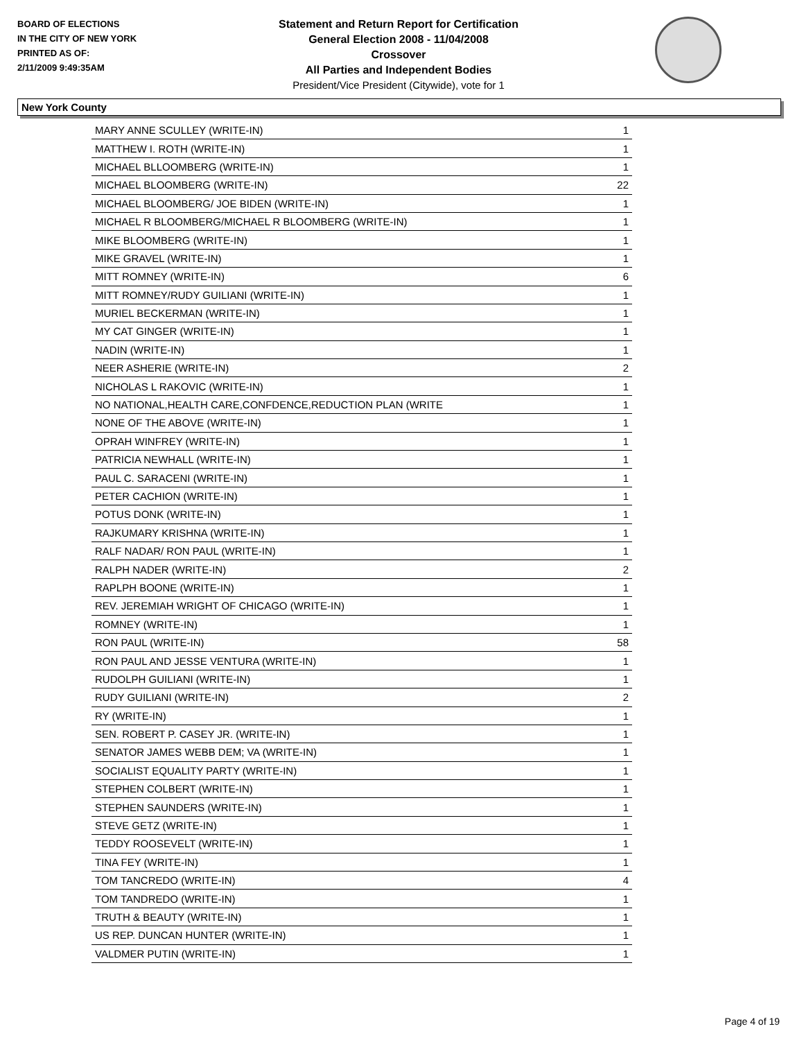BOARD OF ELECTIONS
IN THE CITY OF NEW YORK
PRINTED AS OF:
2/11/2009 9:49:35AM
Statement and Return Report for Certification
General Election 2008 - 11/04/2008
Crossover
All Parties and Independent Bodies
President/Vice President (Citywide), vote for 1
New York County
| MARY ANNE SCULLEY (WRITE-IN) | 1 |
| MATTHEW I. ROTH (WRITE-IN) | 1 |
| MICHAEL BLLOOMBERG (WRITE-IN) | 1 |
| MICHAEL BLOOMBERG (WRITE-IN) | 22 |
| MICHAEL BLOOMBERG/ JOE BIDEN (WRITE-IN) | 1 |
| MICHAEL R BLOOMBERG/MICHAEL R BLOOMBERG (WRITE-IN) | 1 |
| MIKE BLOOMBERG (WRITE-IN) | 1 |
| MIKE GRAVEL (WRITE-IN) | 1 |
| MITT ROMNEY (WRITE-IN) | 6 |
| MITT ROMNEY/RUDY GUILIANI (WRITE-IN) | 1 |
| MURIEL BECKERMAN (WRITE-IN) | 1 |
| MY CAT GINGER (WRITE-IN) | 1 |
| NADIN (WRITE-IN) | 1 |
| NEER ASHERIE (WRITE-IN) | 2 |
| NICHOLAS L RAKOVIC (WRITE-IN) | 1 |
| NO NATIONAL,HEALTH CARE,CONFDENCE,REDUCTION PLAN (WRITE | 1 |
| NONE OF THE ABOVE (WRITE-IN) | 1 |
| OPRAH WINFREY (WRITE-IN) | 1 |
| PATRICIA NEWHALL (WRITE-IN) | 1 |
| PAUL C. SARACENI (WRITE-IN) | 1 |
| PETER CACHION (WRITE-IN) | 1 |
| POTUS DONK (WRITE-IN) | 1 |
| RAJKUMARY KRISHNA (WRITE-IN) | 1 |
| RALF NADAR/ RON PAUL (WRITE-IN) | 1 |
| RALPH NADER (WRITE-IN) | 2 |
| RAPLPH BOONE (WRITE-IN) | 1 |
| REV. JEREMIAH WRIGHT OF CHICAGO (WRITE-IN) | 1 |
| ROMNEY (WRITE-IN) | 1 |
| RON PAUL (WRITE-IN) | 58 |
| RON PAUL AND JESSE VENTURA (WRITE-IN) | 1 |
| RUDOLPH GUILIANI (WRITE-IN) | 1 |
| RUDY GUILIANI (WRITE-IN) | 2 |
| RY (WRITE-IN) | 1 |
| SEN. ROBERT P. CASEY JR. (WRITE-IN) | 1 |
| SENATOR JAMES WEBB DEM; VA (WRITE-IN) | 1 |
| SOCIALIST EQUALITY PARTY (WRITE-IN) | 1 |
| STEPHEN COLBERT (WRITE-IN) | 1 |
| STEPHEN SAUNDERS (WRITE-IN) | 1 |
| STEVE GETZ (WRITE-IN) | 1 |
| TEDDY ROOSEVELT (WRITE-IN) | 1 |
| TINA FEY (WRITE-IN) | 1 |
| TOM TANCREDO (WRITE-IN) | 4 |
| TOM TANDREDO (WRITE-IN) | 1 |
| TRUTH & BEAUTY (WRITE-IN) | 1 |
| US REP. DUNCAN HUNTER (WRITE-IN) | 1 |
| VALDMER PUTIN (WRITE-IN) | 1 |
Page 4 of 19